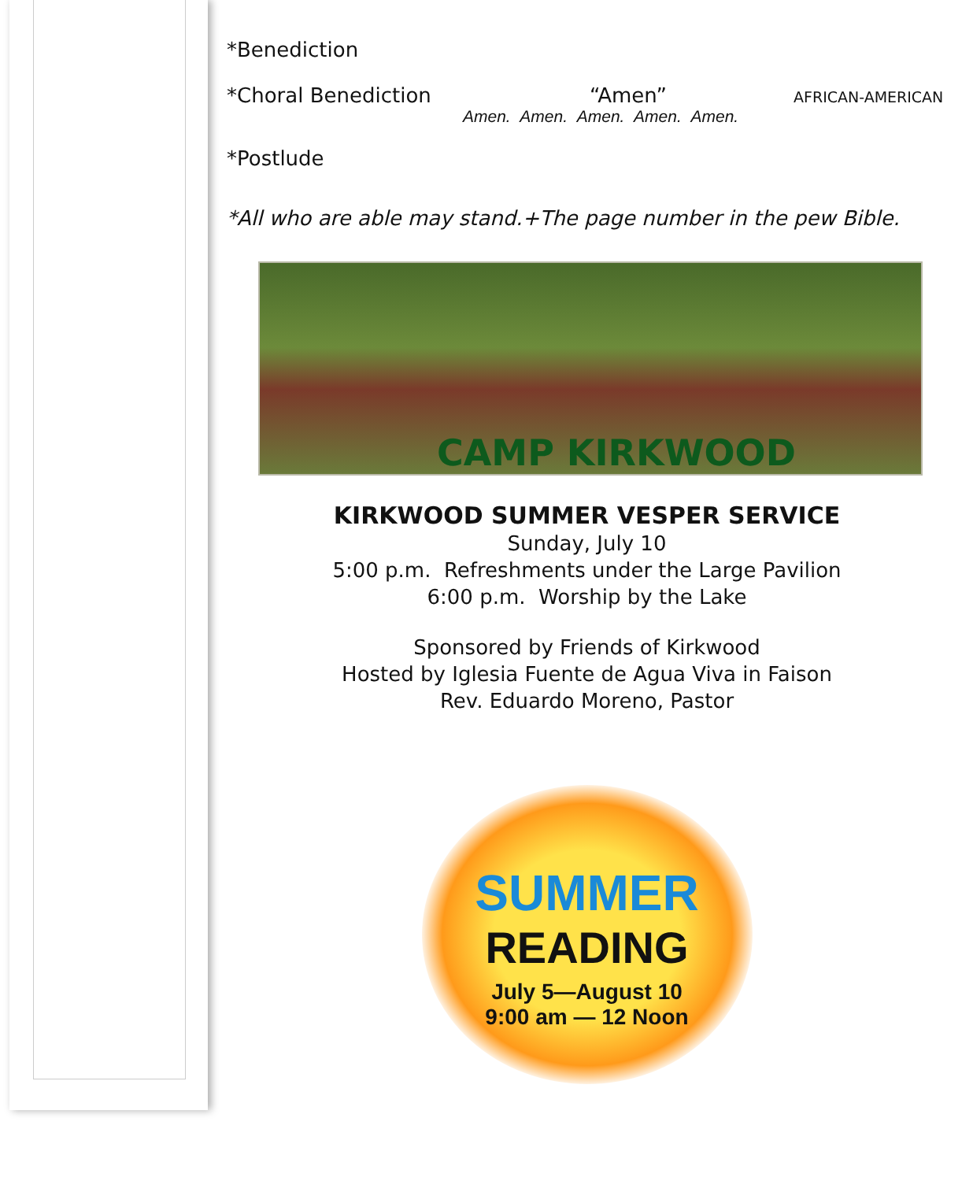*Benediction
*Choral Benediction “Amen” AFRICAN-AMERICAN
Amen. Amen. Amen. Amen. Amen.
*Postlude
*All who are able may stand.+The page number in the pew Bible.
CAMP KIRKWOOD
KIRKWOOD SUMMER VESPER SERVICE
Sunday, July 10
5:00 p.m. Refreshments under the Large Pavilion
6:00 p.m. Worship by the Lake
Sponsored by Friends of Kirkwood
Hosted by Iglesia Fuente de Agua Viva in Faison
Rev. Eduardo Moreno, Pastor
SUMMER
READING
July 5—August 10
9:00 am — 12 Noon